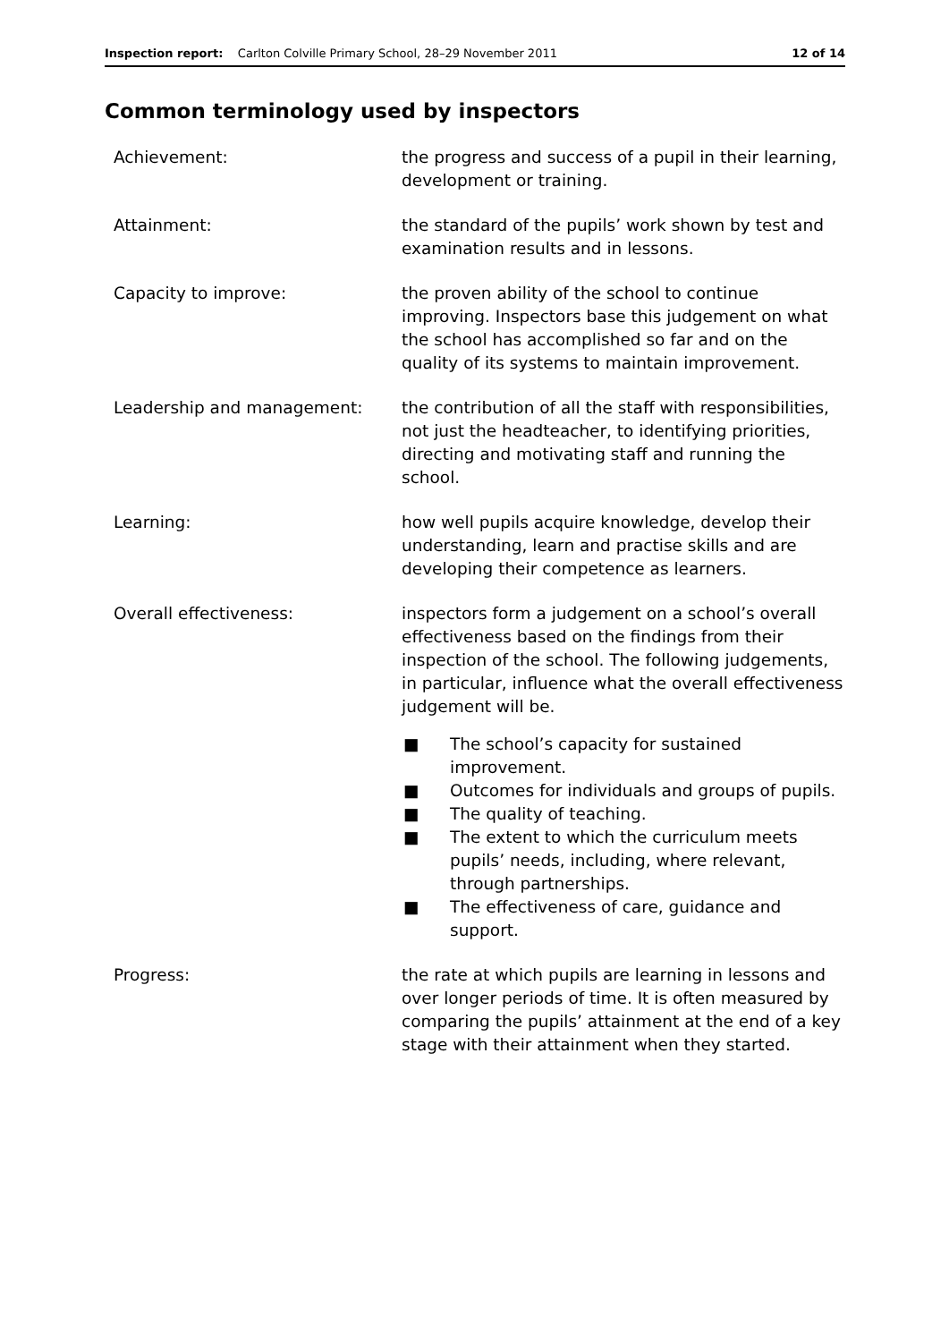Inspection report: Carlton Colville Primary School, 28–29 November 2011
12 of 14
Common terminology used by inspectors
Achievement: the progress and success of a pupil in their learning, development or training.
Attainment: the standard of the pupils’ work shown by test and examination results and in lessons.
Capacity to improve: the proven ability of the school to continue improving. Inspectors base this judgement on what the school has accomplished so far and on the quality of its systems to maintain improvement.
Leadership and management: the contribution of all the staff with responsibilities, not just the headteacher, to identifying priorities, directing and motivating staff and running the school.
Learning: how well pupils acquire knowledge, develop their understanding, learn and practise skills and are developing their competence as learners.
Overall effectiveness: inspectors form a judgement on a school’s overall effectiveness based on the findings from their inspection of the school. The following judgements, in particular, influence what the overall effectiveness judgement will be.
■ The school’s capacity for sustained improvement.
■ Outcomes for individuals and groups of pupils.
■ The quality of teaching.
■ The extent to which the curriculum meets pupils’ needs, including, where relevant, through partnerships.
■ The effectiveness of care, guidance and support.
Progress: the rate at which pupils are learning in lessons and over longer periods of time. It is often measured by comparing the pupils’ attainment at the end of a key stage with their attainment when they started.